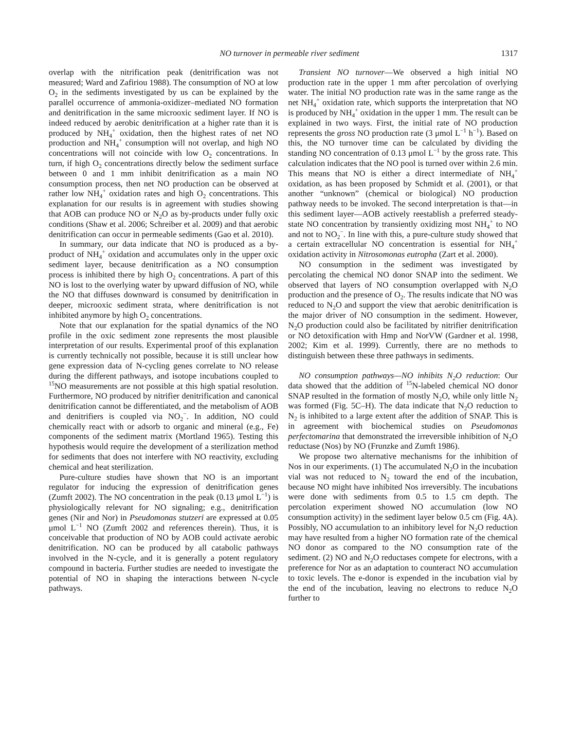NO turnover in permeable river sediment 1317
overlap with the nitrification peak (denitrification was not measured; Ward and Zafiriou 1988). The consumption of NO at low O<sub>2</sub> in the sediments investigated by us can be explained by the parallel occurrence of ammonia-oxidizer–mediated NO formation and denitrification in the same microoxic sediment layer. If NO is indeed reduced by aerobic denitrification at a higher rate than it is produced by NH<sub>4</sub><sup>+</sup> oxidation, then the highest rates of net NO production and NH<sub>4</sub><sup>+</sup> consumption will not overlap, and high NO concentrations will not coincide with low O<sub>2</sub> concentrations. In turn, if high O<sub>2</sub> concentrations directly below the sediment surface between 0 and 1 mm inhibit denitrification as a main NO consumption process, then net NO production can be observed at rather low NH<sub>4</sub><sup>+</sup> oxidation rates and high O<sub>2</sub> concentrations. This explanation for our results is in agreement with studies showing that AOB can produce NO or N<sub>2</sub>O as by-products under fully oxic conditions (Shaw et al. 2006; Schreiber et al. 2009) and that aerobic denitrification can occur in permeable sediments (Gao et al. 2010).
In summary, our data indicate that NO is produced as a by-product of NH<sub>4</sub><sup>+</sup> oxidation and accumulates only in the upper oxic sediment layer, because denitrification as a NO consumption process is inhibited there by high O<sub>2</sub> concentrations. A part of this NO is lost to the overlying water by upward diffusion of NO, while the NO that diffuses downward is consumed by denitrification in deeper, microoxic sediment strata, where denitrification is not inhibited anymore by high O<sub>2</sub> concentrations.
Note that our explanation for the spatial dynamics of the NO profile in the oxic sediment zone represents the most plausible interpretation of our results. Experimental proof of this explanation is currently technically not possible, because it is still unclear how gene expression data of N-cycling genes correlate to NO release during the different pathways, and isotope incubations coupled to <sup>15</sup>NO measurements are not possible at this high spatial resolution. Furthermore, NO produced by nitrifier denitrification and canonical denitrification cannot be differentiated, and the metabolism of AOB and denitrifiers is coupled via NO<sub>2</sub><sup>−</sup>. In addition, NO could chemically react with or adsorb to organic and mineral (e.g., Fe) components of the sediment matrix (Mortland 1965). Testing this hypothesis would require the development of a sterilization method for sediments that does not interfere with NO reactivity, excluding chemical and heat sterilization.
Pure-culture studies have shown that NO is an important regulator for inducing the expression of denitrification genes (Zumft 2002). The NO concentration in the peak (0.13 μmol L<sup>−1</sup>) is physiologically relevant for NO signaling; e.g., denitrification genes (Nir and Nor) in Pseudomonas stutzeri are expressed at 0.05 μmol L<sup>−1</sup> NO (Zumft 2002 and references therein). Thus, it is conceivable that production of NO by AOB could activate aerobic denitrification. NO can be produced by all catabolic pathways involved in the N-cycle, and it is generally a potent regulatory compound in bacteria. Further studies are needed to investigate the potential of NO in shaping the interactions between N-cycle pathways.
Transient NO turnover—We observed a high initial NO production rate in the upper 1 mm after percolation of overlying water. The initial NO production rate was in the same range as the net NH<sub>4</sub><sup>+</sup> oxidation rate, which supports the interpretation that NO is produced by NH<sub>4</sub><sup>+</sup> oxidation in the upper 1 mm. The result can be explained in two ways. First, the initial rate of NO production represents the gross NO production rate (3 μmol L<sup>−1</sup> h<sup>−1</sup>). Based on this, the NO turnover time can be calculated by dividing the standing NO concentration of 0.13 μmol L<sup>−1</sup> by the gross rate. This calculation indicates that the NO pool is turned over within 2.6 min. This means that NO is either a direct intermediate of NH<sub>4</sub><sup>+</sup> oxidation, as has been proposed by Schmidt et al. (2001), or that another “unknown” (chemical or biological) NO production pathway needs to be invoked. The second interpretation is that—in this sediment layer—AOB actively reestablish a preferred steady-state NO concentration by transiently oxidizing most NH<sub>4</sub><sup>+</sup> to NO and not to NO<sub>2</sub><sup>−</sup>. In line with this, a pure-culture study showed that a certain extracellular NO concentration is essential for NH<sub>4</sub><sup>+</sup> oxidation activity in Nitrosomonas eutropha (Zart et al. 2000).
NO consumption in the sediment was investigated by percolating the chemical NO donor SNAP into the sediment. We observed that layers of NO consumption overlapped with N<sub>2</sub>O production and the presence of O<sub>2</sub>. The results indicate that NO was reduced to N<sub>2</sub>O and support the view that aerobic denitrification is the major driver of NO consumption in the sediment. However, N<sub>2</sub>O production could also be facilitated by nitrifier denitrification or NO detoxification with Hmp and NorVW (Gardner et al. 1998, 2002; Kim et al. 1999). Currently, there are no methods to distinguish between these three pathways in sediments.
NO consumption pathways—NO inhibits N<sub>2</sub>O reduction: Our data showed that the addition of <sup>15</sup>N-labeled chemical NO donor SNAP resulted in the formation of mostly N<sub>2</sub>O, while only little N<sub>2</sub> was formed (Fig. 5C–H). The data indicate that N<sub>2</sub>O reduction to N<sub>2</sub> is inhibited to a large extent after the addition of SNAP. This is in agreement with biochemical studies on Pseudomonas perfectomarina that demonstrated the irreversible inhibition of N<sub>2</sub>O reductase (Nos) by NO (Frunzke and Zumft 1986).
We propose two alternative mechanisms for the inhibition of Nos in our experiments. (1) The accumulated N<sub>2</sub>O in the incubation vial was not reduced to N<sub>2</sub> toward the end of the incubation, because NO might have inhibited Nos irreversibly. The incubations were done with sediments from 0.5 to 1.5 cm depth. The percolation experiment showed NO accumulation (low NO consumption activity) in the sediment layer below 0.5 cm (Fig. 4A). Possibly, NO accumulation to an inhibitory level for N<sub>2</sub>O reduction may have resulted from a higher NO formation rate of the chemical NO donor as compared to the NO consumption rate of the sediment. (2) NO and N<sub>2</sub>O reductases compete for electrons, with a preference for Nor as an adaptation to counteract NO accumulation to toxic levels. The e-donor is expended in the incubation vial by the end of the incubation, leaving no electrons to reduce N<sub>2</sub>O further to